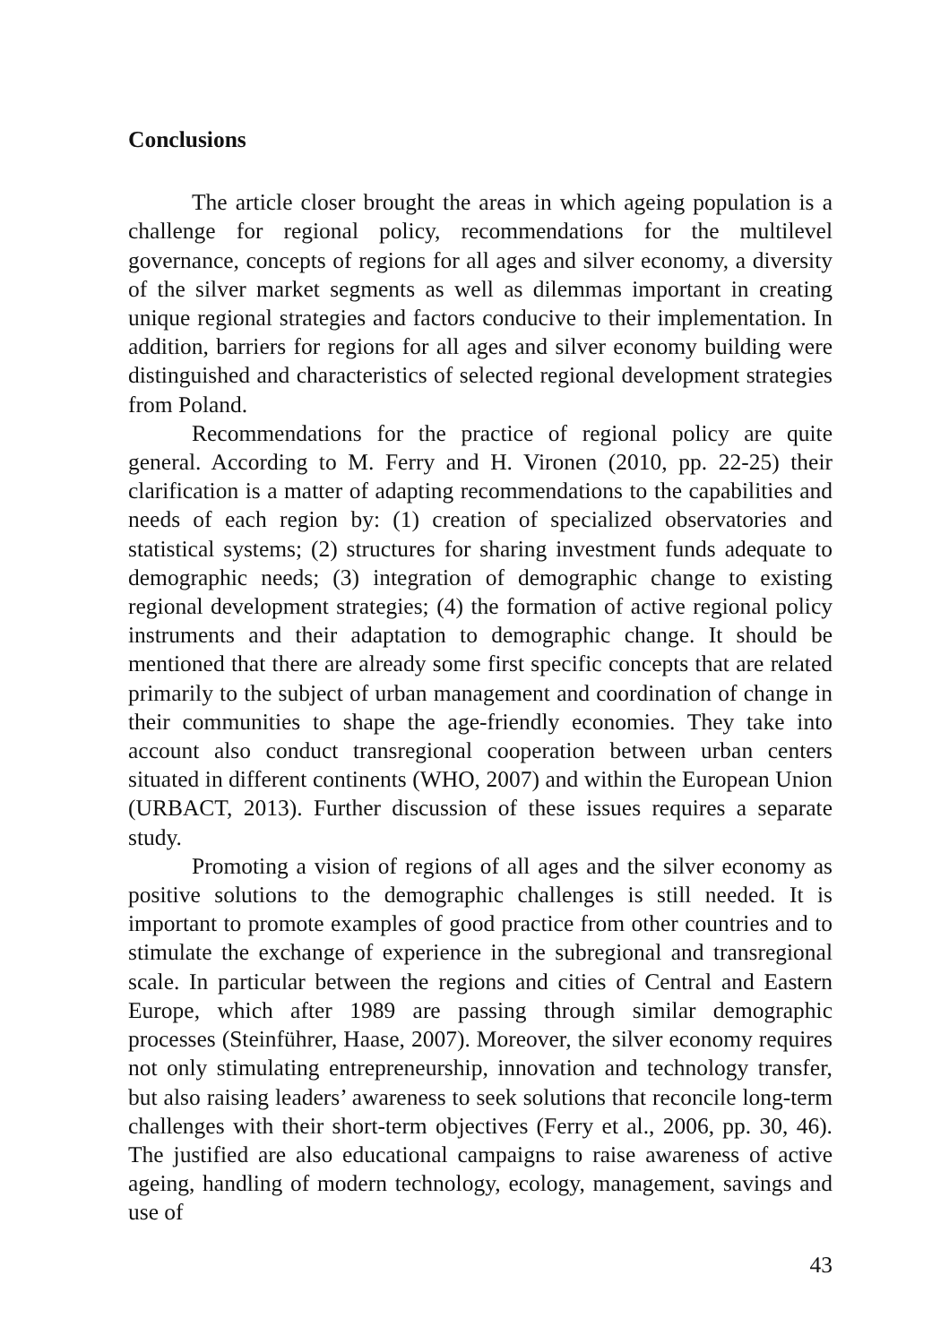Conclusions
The article closer brought the areas in which ageing population is a challenge for regional policy, recommendations for the multilevel governance, concepts of regions for all ages and silver economy, a diversity of the silver market segments as well as dilemmas important in creating unique regional strategies and factors conducive to their implementation. In addition, barriers for regions for all ages and silver economy building were distinguished and characteristics of selected regional development strategies from Poland.
Recommendations for the practice of regional policy are quite general. According to M. Ferry and H. Vironen (2010, pp. 22-25) their clarification is a matter of adapting recommendations to the capabilities and needs of each region by: (1) creation of specialized observatories and statistical systems; (2) structures for sharing investment funds adequate to demographic needs; (3) integration of demographic change to existing regional development strategies; (4) the formation of active regional policy instruments and their adaptation to demographic change. It should be mentioned that there are already some first specific concepts that are related primarily to the subject of urban management and coordination of change in their communities to shape the age-friendly economies. They take into account also conduct transregional cooperation between urban centers situated in different continents (WHO, 2007) and within the European Union (URBACT, 2013). Further discussion of these issues requires a separate study.
Promoting a vision of regions of all ages and the silver economy as positive solutions to the demographic challenges is still needed. It is important to promote examples of good practice from other countries and to stimulate the exchange of experience in the subregional and transregional scale. In particular between the regions and cities of Central and Eastern Europe, which after 1989 are passing through similar demographic processes (Steinführer, Haase, 2007). Moreover, the silver economy requires not only stimulating entrepreneurship, innovation and technology transfer, but also raising leaders’ awareness to seek solutions that reconcile long-term challenges with their short-term objectives (Ferry et al., 2006, pp. 30, 46). The justified are also educational campaigns to raise awareness of active ageing, handling of modern technology, ecology, management, savings and use of
43